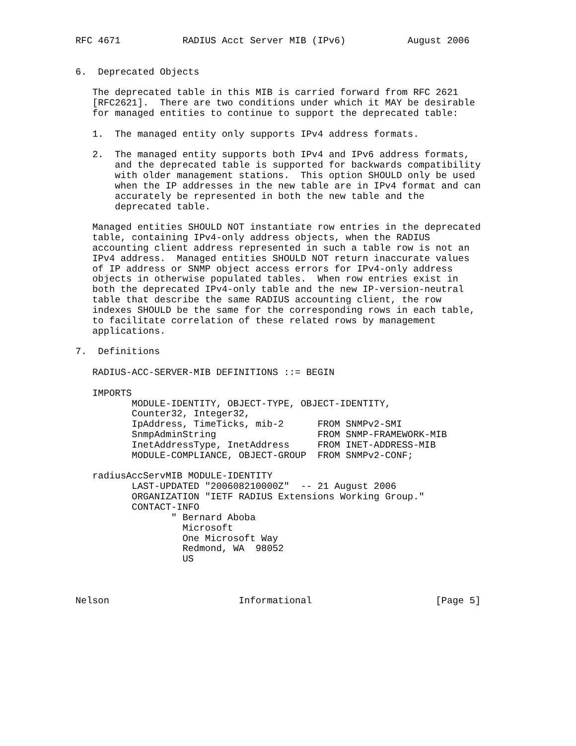RFC 4671           RADIUS Acct Server MIB (IPv6)           August 2006


6.  Deprecated Objects

   The deprecated table in this MIB is carried forward from RFC 2621
   [RFC2621].  There are two conditions under which it MAY be desirable
   for managed entities to continue to support the deprecated table:

   1.  The managed entity only supports IPv4 address formats.

   2.  The managed entity supports both IPv4 and IPv6 address formats,
       and the deprecated table is supported for backwards compatibility
       with older management stations.  This option SHOULD only be used
       when the IP addresses in the new table are in IPv4 format and can
       accurately be represented in both the new table and the
       deprecated table.

   Managed entities SHOULD NOT instantiate row entries in the deprecated
   table, containing IPv4-only address objects, when the RADIUS
   accounting client address represented in such a table row is not an
   IPv4 address.  Managed entities SHOULD NOT return inaccurate values
   of IP address or SNMP object access errors for IPv4-only address
   objects in otherwise populated tables.  When row entries exist in
   both the deprecated IPv4-only table and the new IP-version-neutral
   table that describe the same RADIUS accounting client, the row
   indexes SHOULD be the same for the corresponding rows in each table,
   to facilitate correlation of these related rows by management
   applications.

7.  Definitions

   RADIUS-ACC-SERVER-MIB DEFINITIONS ::= BEGIN

   IMPORTS
          MODULE-IDENTITY, OBJECT-TYPE, OBJECT-IDENTITY,
          Counter32, Integer32,
          IpAddress, TimeTicks, mib-2      FROM SNMPv2-SMI
          SnmpAdminString                  FROM SNMP-FRAMEWORK-MIB
          InetAddressType, InetAddress     FROM INET-ADDRESS-MIB
          MODULE-COMPLIANCE, OBJECT-GROUP  FROM SNMPv2-CONF;

   radiusAccServMIB MODULE-IDENTITY
          LAST-UPDATED "200608210000Z"  -- 21 August 2006
          ORGANIZATION "IETF RADIUS Extensions Working Group."
          CONTACT-INFO
                 " Bernard Aboba
                   Microsoft
                   One Microsoft Way
                   Redmond, WA  98052
                   US



Nelson                       Informational                      [Page 5]